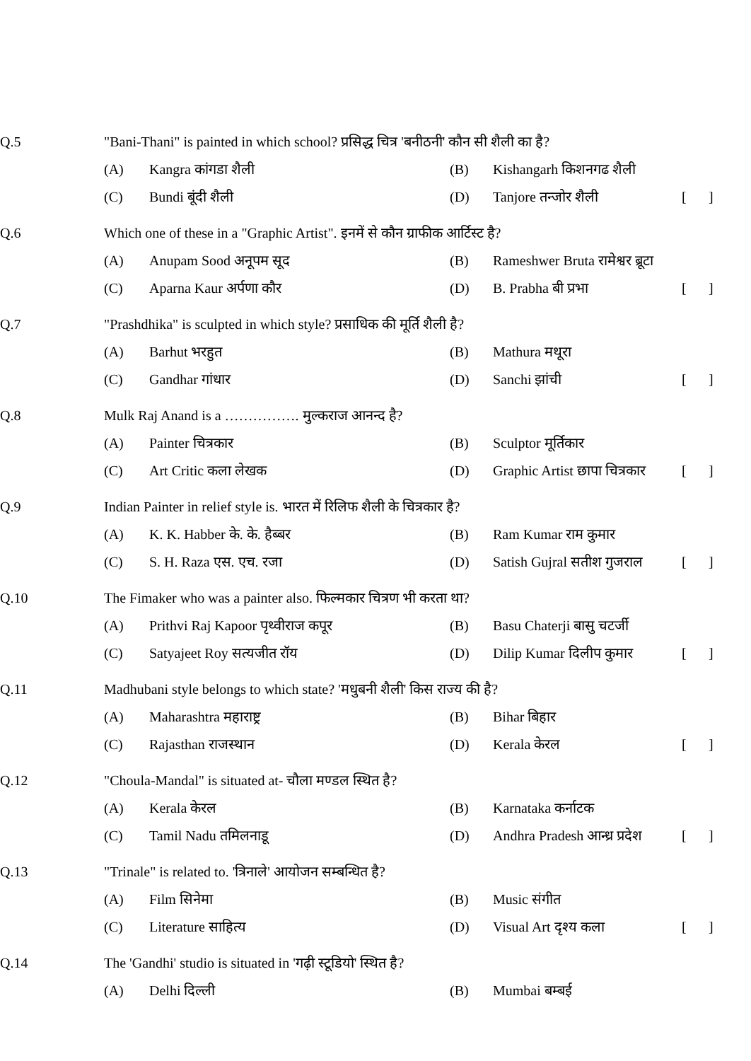Q.5
"Bani-Thani" is painted in which school? प्रसिद्ध चित्र 'बनीठनी' कौन सी शैली का है?
(A)
Kangra कांगडा शैली
(B)
Kishangarh किशनगढ शैली
(C)
Bundi बूंदी शैली
(D)
Tanjore तन्जोर शैली
[
]
Q.6
Which one of these in a "Graphic Artist". इनमें से कौन ग्राफीक आर्टिस्ट है?
(A)
Anupam Sood अनूपम सूद
(B)
Rameshwer Bruta रामेश्वर ब्रूटा
(C)
Aparna Kaur अर्पणा कौर
(D)
B. Prabha बी प्रभा
[
]
Q.7
"Prashdhika" is sculpted in which style? प्रसाधिक की मूर्ति शैली है?
(A)
Barhut भरहुत
(B)
Mathura मथूरा
(C)
Gandhar गांधार
(D)
Sanchi झांची
[
]
Q.8
Mulk Raj Anand is a ……………. मुल्कराज आनन्द है?
(A)
Painter चित्रकार
(B)
Sculptor मूर्तिकार
(C)
Art Critic कला लेखक
(D)
Graphic Artist छापा चित्रकार
[
]
Q.9
Indian Painter in relief style is. भारत में रिलिफ शैली के चित्रकार है?
(A)
K. K. Habber के. के. हैब्बर
(B)
Ram Kumar राम कुमार
(C)
S. H. Raza एस. एच. रजा
(D)
Satish Gujral सतीश गुजराल
[
]
Q.10
The Fimaker who was a painter also. फिल्मकार चित्रण भी करता था?
(A)
Prithvi Raj Kapoor पृथ्वीराज कपूर
(B)
Basu Chaterji बासु चटर्जी
(C)
Satyajeet Roy सत्यजीत रॉय
(D)
Dilip Kumar दिलीप कुमार
[
]
Q.11
Madhubani style belongs to which state? 'मधुबनी शैली' किस राज्य की है?
(A)
Maharashtra महाराष्ट्र
(B)
Bihar बिहार
(C)
Rajasthan राजस्थान
(D)
Kerala केरल
[
]
Q.12
"Choula-Mandal" is situated at- चौला मण्डल स्थित है?
(A)
Kerala केरल
(B)
Karnataka कर्नाटक
(C)
Tamil Nadu तमिलनाडू
(D)
Andhra Pradesh आन्ध्र प्रदेश
[
]
Q.13
"Trinale" is related to. 'त्रिनाले' आयोजन सम्बन्धित है?
(A)
Film सिनेमा
(B)
Music संगीत
(C)
Literature साहित्य
(D)
Visual Art दृश्य कला
[
]
Q.14
The 'Gandhi' studio is situated in 'गढ़ी स्टूडियो' स्थित है?
(A)
Delhi दिल्ली
(B)
Mumbai बम्बई